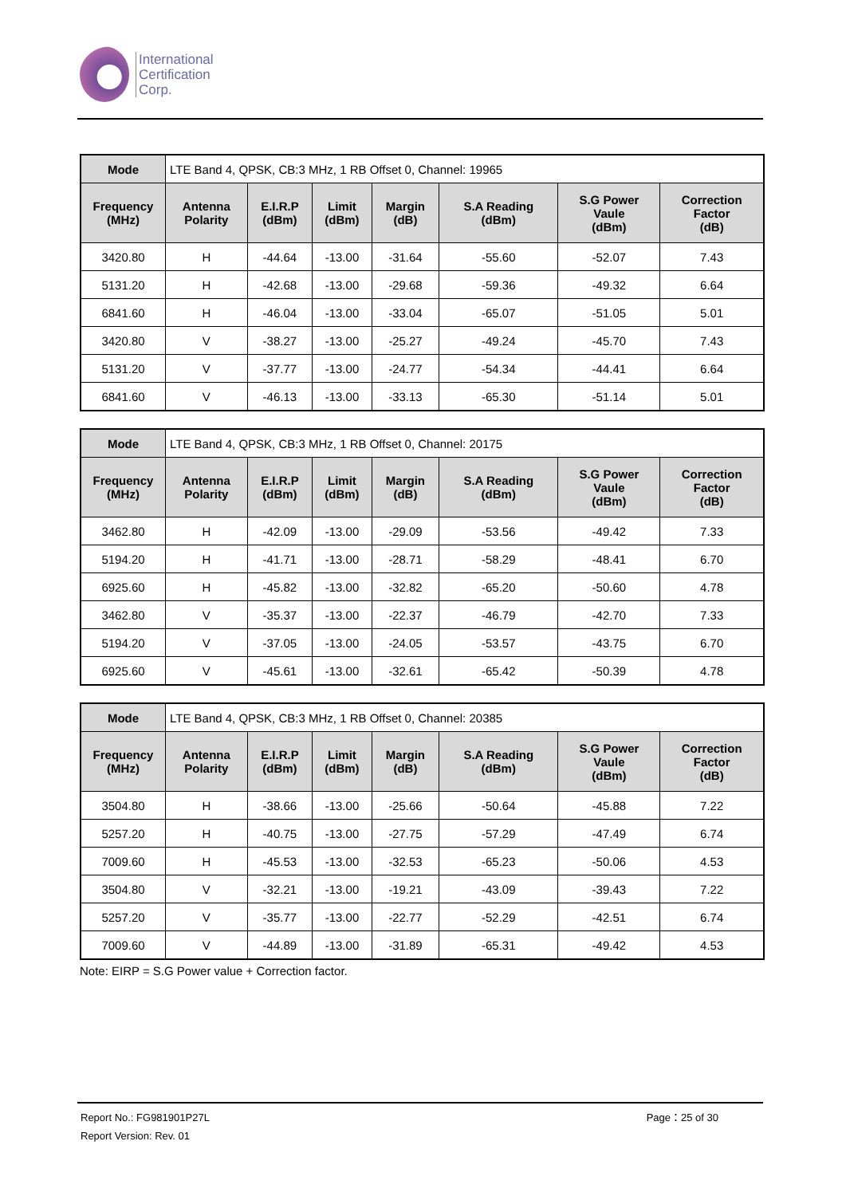International
Certification
Corp.
| Mode | LTE Band 4, QPSK, CB:3 MHz, 1 RB Offset 0, Channel: 19965 | | | | | | |
| Frequency (MHz) | Antenna Polarity | E.I.R.P (dBm) | Limit (dBm) | Margin (dB) | S.A Reading (dBm) | S.G Power Vaule (dBm) | Correction Factor (dB) |
| 3420.80 | H | -44.64 | -13.00 | -31.64 | -55.60 | -52.07 | 7.43 |
| 5131.20 | H | -42.68 | -13.00 | -29.68 | -59.36 | -49.32 | 6.64 |
| 6841.60 | H | -46.04 | -13.00 | -33.04 | -65.07 | -51.05 | 5.01 |
| 3420.80 | V | -38.27 | -13.00 | -25.27 | -49.24 | -45.70 | 7.43 |
| 5131.20 | V | -37.77 | -13.00 | -24.77 | -54.34 | -44.41 | 6.64 |
| 6841.60 | V | -46.13 | -13.00 | -33.13 | -65.30 | -51.14 | 5.01 |
| Mode | LTE Band 4, QPSK, CB:3 MHz, 1 RB Offset 0, Channel: 20175 | | | | | | |
| Frequency (MHz) | Antenna Polarity | E.I.R.P (dBm) | Limit (dBm) | Margin (dB) | S.A Reading (dBm) | S.G Power Vaule (dBm) | Correction Factor (dB) |
| 3462.80 | H | -42.09 | -13.00 | -29.09 | -53.56 | -49.42 | 7.33 |
| 5194.20 | H | -41.71 | -13.00 | -28.71 | -58.29 | -48.41 | 6.70 |
| 6925.60 | H | -45.82 | -13.00 | -32.82 | -65.20 | -50.60 | 4.78 |
| 3462.80 | V | -35.37 | -13.00 | -22.37 | -46.79 | -42.70 | 7.33 |
| 5194.20 | V | -37.05 | -13.00 | -24.05 | -53.57 | -43.75 | 6.70 |
| 6925.60 | V | -45.61 | -13.00 | -32.61 | -65.42 | -50.39 | 4.78 |
| Mode | LTE Band 4, QPSK, CB:3 MHz, 1 RB Offset 0, Channel: 20385 | | | | | | |
| Frequency (MHz) | Antenna Polarity | E.I.R.P (dBm) | Limit (dBm) | Margin (dB) | S.A Reading (dBm) | S.G Power Vaule (dBm) | Correction Factor (dB) |
| 3504.80 | H | -38.66 | -13.00 | -25.66 | -50.64 | -45.88 | 7.22 |
| 5257.20 | H | -40.75 | -13.00 | -27.75 | -57.29 | -47.49 | 6.74 |
| 7009.60 | H | -45.53 | -13.00 | -32.53 | -65.23 | -50.06 | 4.53 |
| 3504.80 | V | -32.21 | -13.00 | -19.21 | -43.09 | -39.43 | 7.22 |
| 5257.20 | V | -35.77 | -13.00 | -22.77 | -52.29 | -42.51 | 6.74 |
| 7009.60 | V | -44.89 | -13.00 | -31.89 | -65.31 | -49.42 | 4.53 |
Note: EIRP = S.G Power value + Correction factor.
Report No.: FG981901P27L Page：25 of 30
Report Version: Rev. 01